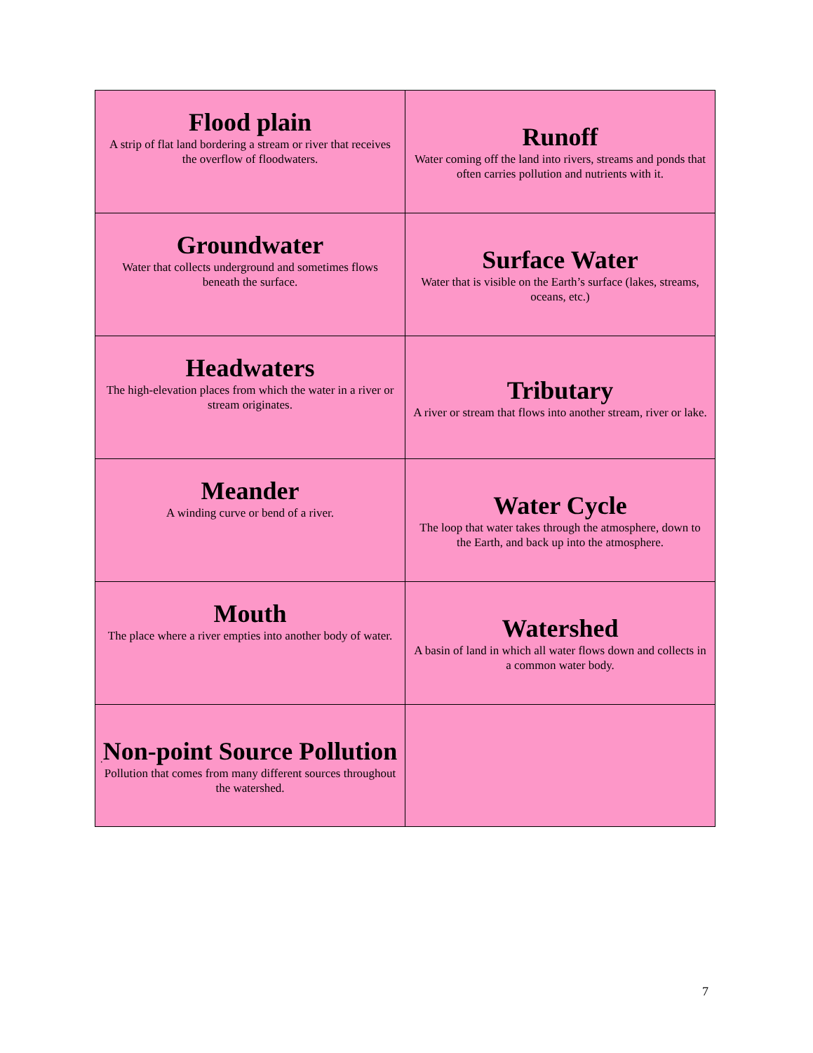| Flood plain A strip of flat land bordering a stream or river that receives the overflow of floodwaters. | Runoff Water coming off the land into rivers, streams and ponds that often carries pollution and nutrients with it. |
| Groundwater Water that collects underground and sometimes flows beneath the surface. | Surface Water Water that is visible on the Earth’s surface (lakes, streams, oceans, etc.) |
| Headwaters The high-elevation places from which the water in a river or stream originates. | Tributary A river or stream that flows into another stream, river or lake. |
| Meander A winding curve or bend of a river. | Water Cycle The loop that water takes through the atmosphere, down to the Earth, and back up into the atmosphere. |
| Mouth The place where a river empties into another body of water. | Watershed A basin of land in which all water flows down and collects in a common water body. |
| Non-point Source Pollution Pollution that comes from many different sources throughout the watershed. | |
.
7